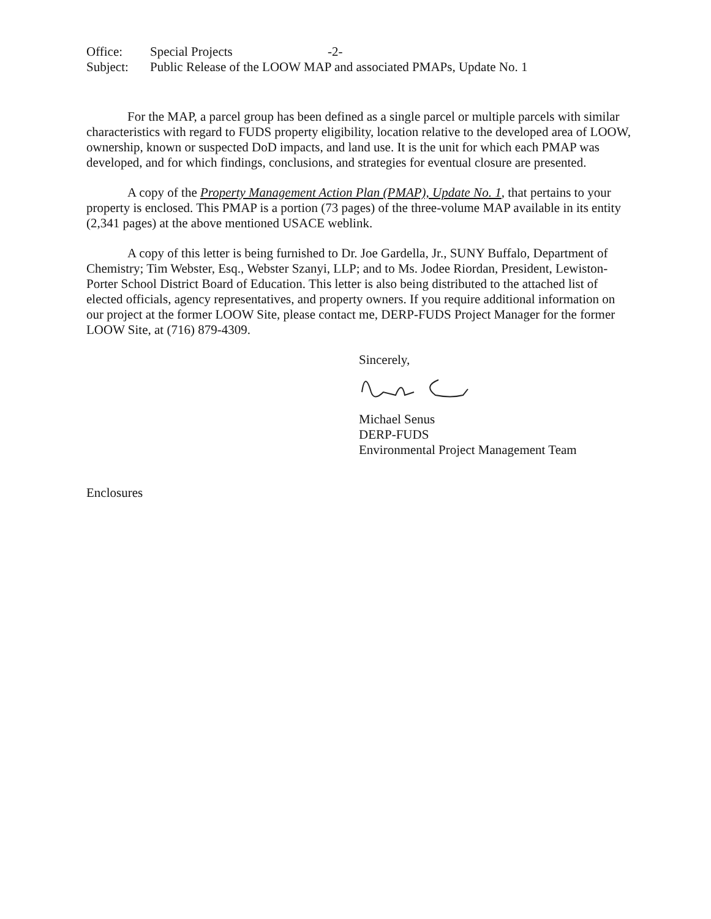Office: Special Projects -2-
Subject: Public Release of the LOOW MAP and associated PMAPs, Update No. 1
For the MAP, a parcel group has been defined as a single parcel or multiple parcels with similar characteristics with regard to FUDS property eligibility, location relative to the developed area of LOOW, ownership, known or suspected DoD impacts, and land use. It is the unit for which each PMAP was developed, and for which findings, conclusions, and strategies for eventual closure are presented.
A copy of the Property Management Action Plan (PMAP), Update No. 1, that pertains to your property is enclosed. This PMAP is a portion (73 pages) of the three-volume MAP available in its entity (2,341 pages) at the above mentioned USACE weblink.
A copy of this letter is being furnished to Dr. Joe Gardella, Jr., SUNY Buffalo, Department of Chemistry; Tim Webster, Esq., Webster Szanyi, LLP; and to Ms. Jodee Riordan, President, Lewiston-Porter School District Board of Education. This letter is also being distributed to the attached list of elected officials, agency representatives, and property owners. If you require additional information on our project at the former LOOW Site, please contact me, DERP-FUDS Project Manager for the former LOOW Site, at (716) 879-4309.
Sincerely,
Michael Senus
DERP-FUDS
Environmental Project Management Team
Enclosures